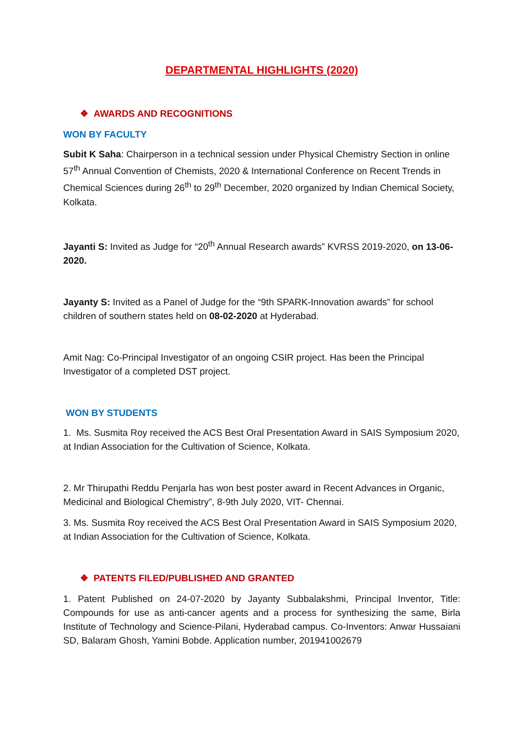DEPARTMENTAL HIGHLIGHTS (2020)
❖ AWARDS AND RECOGNITIONS
WON BY FACULTY
Subit K Saha: Chairperson in a technical session under Physical Chemistry Section in online 57<sup>th</sup> Annual Convention of Chemists, 2020 & International Conference on Recent Trends in Chemical Sciences during 26<sup>th</sup> to 29<sup>th</sup> December, 2020 organized by Indian Chemical Society, Kolkata.
Jayanti S: Invited as Judge for “20<sup>th</sup> Annual Research awards” KVRSS 2019-2020, on 13-06-2020.
Jayanty S: Invited as a Panel of Judge for the “9th SPARK-Innovation awards” for school children of southern states held on 08-02-2020 at Hyderabad.
Amit Nag: Co-Principal Investigator of an ongoing CSIR project. Has been the Principal Investigator of a completed DST project.
WON BY STUDENTS
1. Ms. Susmita Roy received the ACS Best Oral Presentation Award in SAIS Symposium 2020, at Indian Association for the Cultivation of Science, Kolkata.
2. Mr Thirupathi Reddu Penjarla has won best poster award in Recent Advances in Organic, Medicinal and Biological Chemistry”, 8-9th July 2020, VIT- Chennai.
3. Ms. Susmita Roy received the ACS Best Oral Presentation Award in SAIS Symposium 2020, at Indian Association for the Cultivation of Science, Kolkata.
❖ PATENTS FILED/PUBLISHED AND GRANTED
1. Patent Published on 24-07-2020 by Jayanty Subbalakshmi, Principal Inventor, Title: Compounds for use as anti-cancer agents and a process for synthesizing the same, Birla Institute of Technology and Science-Pilani, Hyderabad campus. Co-Inventors: Anwar Hussaiani SD, Balaram Ghosh, Yamini Bobde. Application number, 201941002679